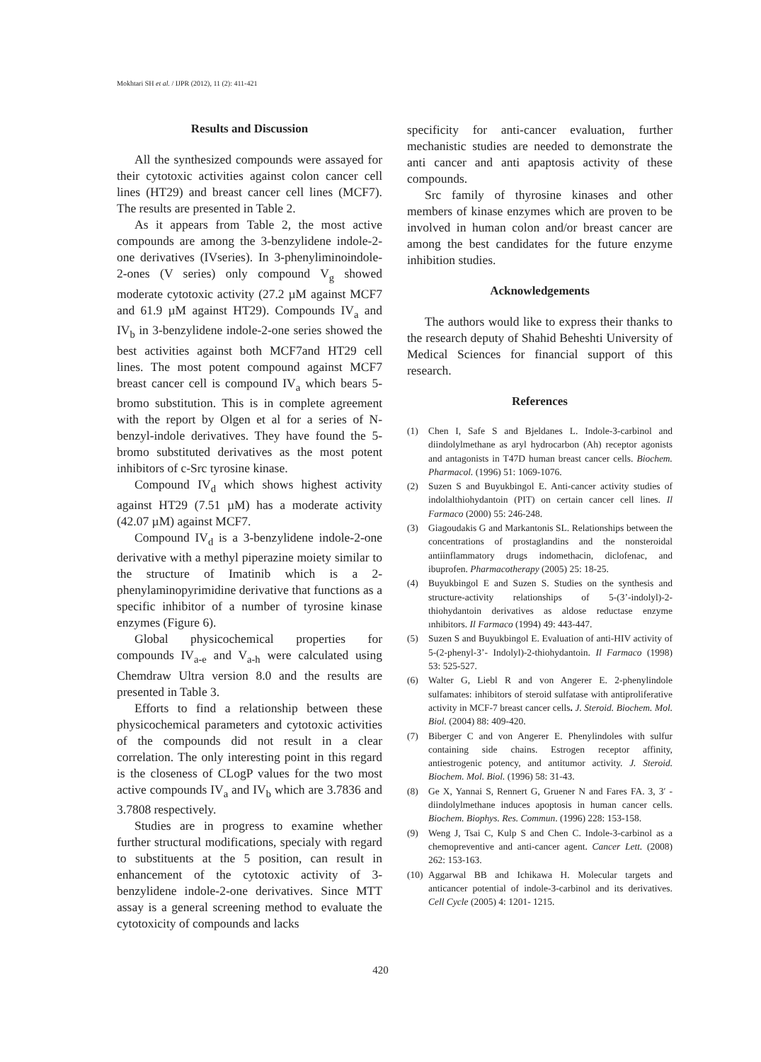Mokhtari SH et al. / IJPR (2012), 11 (2): 411-421
Results and Discussion
All the synthesized compounds were assayed for their cytotoxic activities against colon cancer cell lines (HT29) and breast cancer cell lines (MCF7). The results are presented in Table 2.
As it appears from Table 2, the most active compounds are among the 3-benzylidene indole-2-one derivatives (IVseries). In 3-phenyliminoindole-2-ones (V series) only compound V<sub>g</sub> showed moderate cytotoxic activity (27.2 µM against MCF7 and 61.9 µM against HT29). Compounds IV<sub>a</sub> and IV<sub>b</sub> in 3-benzylidene indole-2-one series showed the best activities against both MCF7and HT29 cell lines. The most potent compound against MCF7 breast cancer cell is compound IV<sub>a</sub> which bears 5-bromo substitution. This is in complete agreement with the report by Olgen et al for a series of N-benzyl-indole derivatives. They have found the 5-bromo substituted derivatives as the most potent inhibitors of c-Src tyrosine kinase.
Compound IV<sub>d</sub> which shows highest activity against HT29 (7.51 µM) has a moderate activity (42.07 µM) against MCF7.
Compound IV<sub>d</sub> is a 3-benzylidene indole-2-one derivative with a methyl piperazine moiety similar to the structure of Imatinib which is a 2-phenylaminopyrimidine derivative that functions as a specific inhibitor of a number of tyrosine kinase enzymes (Figure 6).
Global physicochemical properties for compounds IV<sub>a-e</sub> and V<sub>a-h</sub> were calculated using Chemdraw Ultra version 8.0 and the results are presented in Table 3.
Efforts to find a relationship between these physicochemical parameters and cytotoxic activities of the compounds did not result in a clear correlation. The only interesting point in this regard is the closeness of CLogP values for the two most active compounds IV<sub>a</sub> and IV<sub>b</sub> which are 3.7836 and 3.7808 respectively.
Studies are in progress to examine whether further structural modifications, specialy with regard to substituents at the 5 position, can result in enhancement of the cytotoxic activity of 3-benzylidene indole-2-one derivatives. Since MTT assay is a general screening method to evaluate the cytotoxicity of compounds and lacks
specificity for anti-cancer evaluation, further mechanistic studies are needed to demonstrate the anti cancer and anti apaptosis activity of these compounds.
Src family of thyrosine kinases and other members of kinase enzymes which are proven to be involved in human colon and/or breast cancer are among the best candidates for the future enzyme inhibition studies.
Acknowledgements
The authors would like to express their thanks to the research deputy of Shahid Beheshti University of Medical Sciences for financial support of this research.
References
(1) Chen I, Safe S and Bjeldanes L. Indole-3-carbinol and diindolylmethane as aryl hydrocarbon (Ah) receptor agonists and antagonists in T47D human breast cancer cells. Biochem. Pharmacol. (1996) 51: 1069-1076.
(2) Suzen S and Buyukbingol E. Anti-cancer activity studies of indolalthiohydantoin (PIT) on certain cancer cell lines. Il Farmaco (2000) 55: 246-248.
(3) Giagoudakis G and Markantonis SL. Relationships between the concentrations of prostaglandins and the nonsteroidal antiinflammatory drugs indomethacin, diclofenac, and ibuprofen. Pharmacotherapy (2005) 25: 18-25.
(4) Buyukbingol E and Suzen S. Studies on the synthesis and structure-activity relationships of 5-(3’-indolyl)-2-thiohydantoin derivatives as aldose reductase enzyme ınhibitors. Il Farmaco (1994) 49: 443-447.
(5) Suzen S and Buyukbingol E. Evaluation of anti-HIV activity of 5-(2-phenyl-3’- Indolyl)-2-thiohydantoin. Il Farmaco (1998) 53: 525-527.
(6) Walter G, Liebl R and von Angerer E. 2-phenylindole sulfamates: inhibitors of steroid sulfatase with antiproliferative activity in MCF-7 breast cancer cells. J. Steroid. Biochem. Mol. Biol. (2004) 88: 409-420.
(7) Biberger C and von Angerer E. Phenylindoles with sulfur containing side chains. Estrogen receptor affinity, antiestrogenic potency, and antitumor activity. J. Steroid. Biochem. Mol. Biol. (1996) 58: 31-43.
(8) Ge X, Yannai S, Rennert G, Gruener N and Fares FA. 3, 3′ -diindolylmethane induces apoptosis in human cancer cells. Biochem. Biophys. Res. Commun. (1996) 228: 153-158.
(9) Weng J, Tsai C, Kulp S and Chen C. Indole-3-carbinol as a chemopreventive and anti-cancer agent. Cancer Lett. (2008) 262: 153-163.
(10) Aggarwal BB and Ichikawa H. Molecular targets and anticancer potential of indole-3-carbinol and its derivatives. Cell Cycle (2005) 4: 1201- 1215.
420